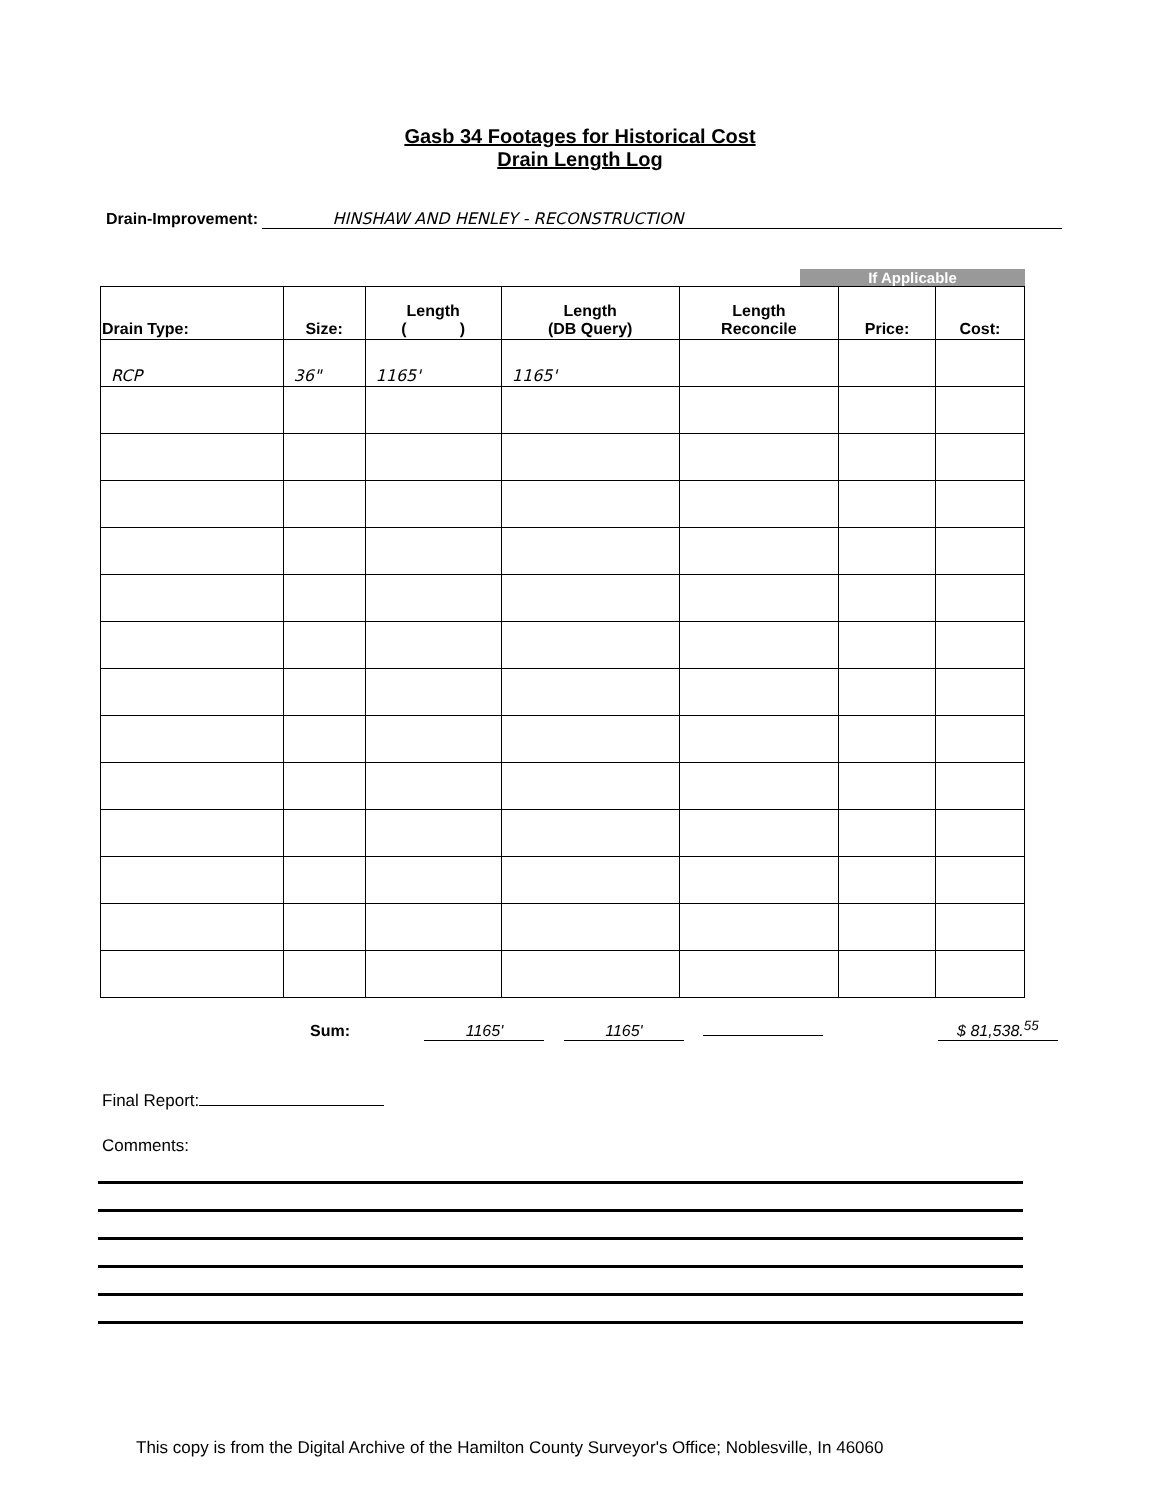Gasb 34 Footages for Historical Cost
Drain Length Log
Drain-Improvement: HINSHAW AND HENLEY - RECONSTRUCTION
If Applicable
| Drain Type: | Size: | Length ( ) | Length (DB Query) | Length Reconcile | Price: | Cost: |
| --- | --- | --- | --- | --- | --- | --- |
| RCP | 36" | 1165' | 1165' | | | |
Sum: 1165' 1165' $ 81,538.<sup>55</sup>
Final Report:
Comments:
This copy is from the Digital Archive of the Hamilton County Surveyor's Office; Noblesville, In 46060